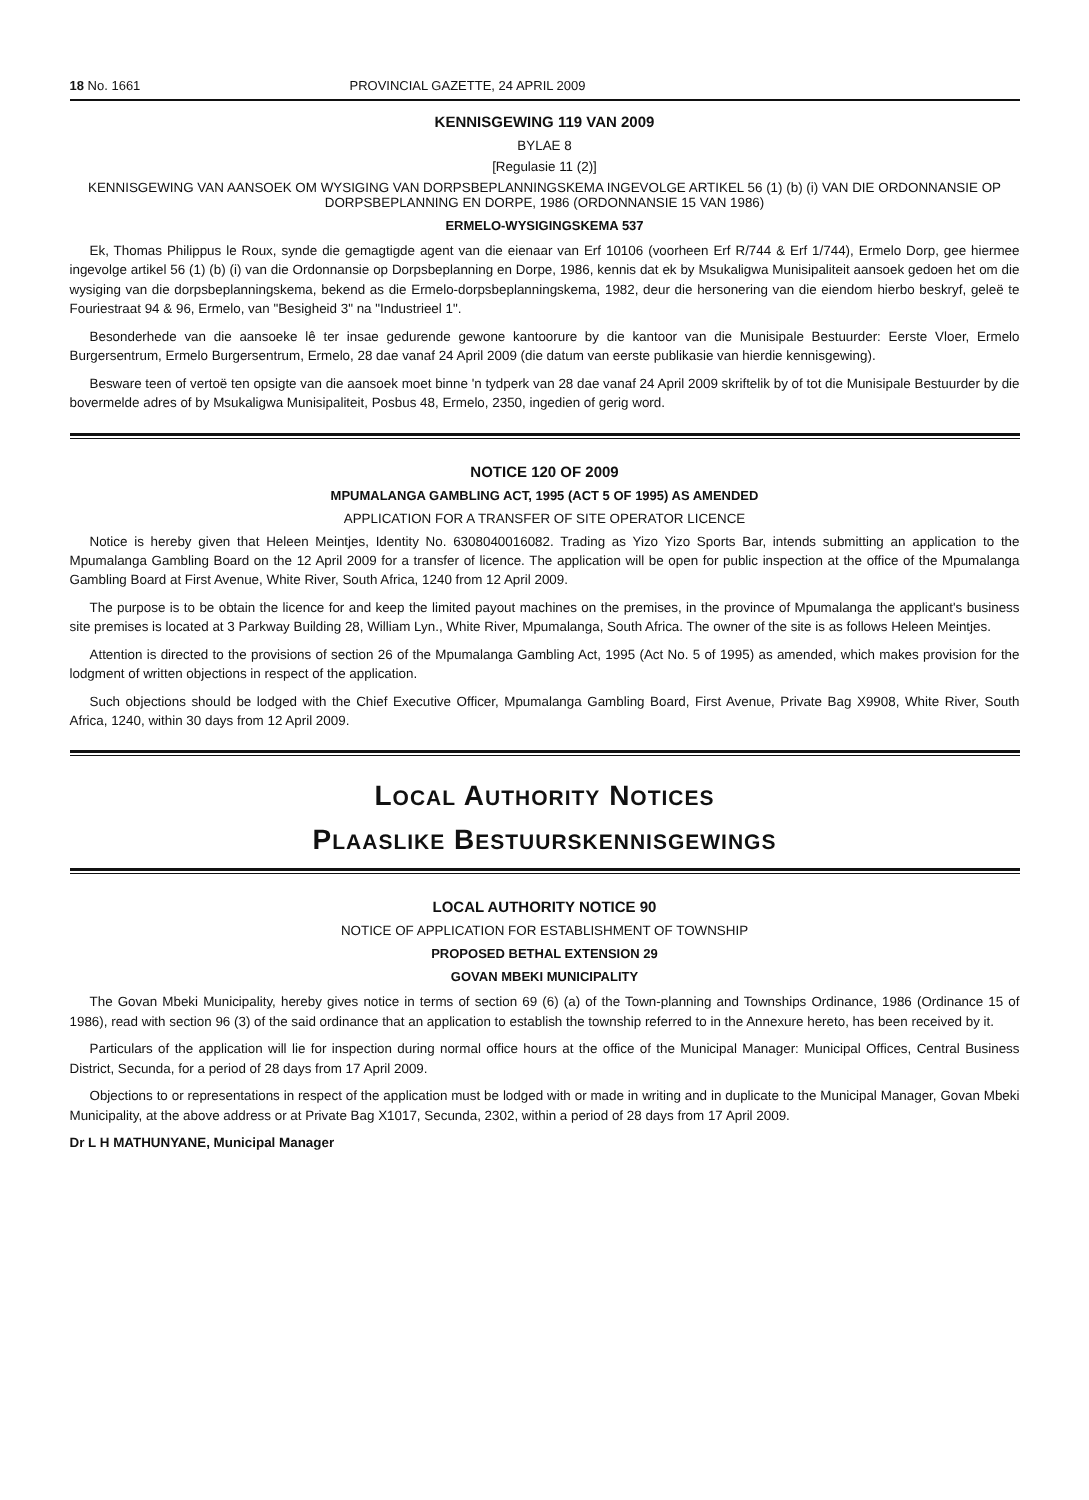18 No. 1661 PROVINCIAL GAZETTE, 24 APRIL 2009
KENNISGEWING 119 VAN 2009
BYLAE 8
[Regulasie 11 (2)]
KENNISGEWING VAN AANSOEK OM WYSIGING VAN DORPSBEPLANNINGSKEMA INGEVOLGE ARTIKEL 56 (1) (b) (i) VAN DIE ORDONNANSIE OP DORPSBEPLANNING EN DORPE, 1986 (ORDONNANSIE 15 VAN 1986)
ERMELO-WYSIGINGSKEMA 537
Ek, Thomas Philippus le Roux, synde die gemagtigde agent van die eienaar van Erf 10106 (voorheen Erf R/744 & Erf 1/744), Ermelo Dorp, gee hiermee ingevolge artikel 56 (1) (b) (i) van die Ordonnansie op Dorpsbeplanning en Dorpe, 1986, kennis dat ek by Msukaligwa Munisipaliteit aansoek gedoen het om die wysiging van die dorpsbeplanningskema, bekend as die Ermelo-dorpsbeplanningskema, 1982, deur die hersonering van die eiendom hierbo beskryf, geleë te Fouriestraat 94 & 96, Ermelo, van "Besigheid 3" na "Industrieel 1".
Besonderhede van die aansoeke lê ter insae gedurende gewone kantoorure by die kantoor van die Munisipale Bestuurder: Eerste Vloer, Ermelo Burgersentrum, Ermelo Burgersentrum, Ermelo, 28 dae vanaf 24 April 2009 (die datum van eerste publikasie van hierdie kennisgewing).
Besware teen of vertoë ten opsigte van die aansoek moet binne 'n tydperk van 28 dae vanaf 24 April 2009 skriftelik by of tot die Munisipale Bestuurder by die bovermelde adres of by Msukaligwa Munisipaliteit, Posbus 48, Ermelo, 2350, ingedien of gerig word.
NOTICE 120 OF 2009
MPUMALANGA GAMBLING ACT, 1995 (ACT 5 OF 1995) AS AMENDED
APPLICATION FOR A TRANSFER OF SITE OPERATOR LICENCE
Notice is hereby given that Heleen Meintjes, Identity No. 6308040016082. Trading as Yizo Yizo Sports Bar, intends submitting an application to the Mpumalanga Gambling Board on the 12 April 2009 for a transfer of licence. The application will be open for public inspection at the office of the Mpumalanga Gambling Board at First Avenue, White River, South Africa, 1240 from 12 April 2009.
The purpose is to be obtain the licence for and keep the limited payout machines on the premises, in the province of Mpumalanga the applicant's business site premises is located at 3 Parkway Building 28, William Lyn., White River, Mpumalanga, South Africa. The owner of the site is as follows Heleen Meintjes.
Attention is directed to the provisions of section 26 of the Mpumalanga Gambling Act, 1995 (Act No. 5 of 1995) as amended, which makes provision for the lodgment of written objections in respect of the application.
Such objections should be lodged with the Chief Executive Officer, Mpumalanga Gambling Board, First Avenue, Private Bag X9908, White River, South Africa, 1240, within 30 days from 12 April 2009.
LOCAL AUTHORITY NOTICES
PLAASLIKE BESTUURSKENNISGEWINGS
LOCAL AUTHORITY NOTICE 90
NOTICE OF APPLICATION FOR ESTABLISHMENT OF TOWNSHIP
PROPOSED BETHAL EXTENSION 29
GOVAN MBEKI MUNICIPALITY
The Govan Mbeki Municipality, hereby gives notice in terms of section 69 (6) (a) of the Town-planning and Townships Ordinance, 1986 (Ordinance 15 of 1986), read with section 96 (3) of the said ordinance that an application to establish the township referred to in the Annexure hereto, has been received by it.
Particulars of the application will lie for inspection during normal office hours at the office of the Municipal Manager: Municipal Offices, Central Business District, Secunda, for a period of 28 days from 17 April 2009.
Objections to or representations in respect of the application must be lodged with or made in writing and in duplicate to the Municipal Manager, Govan Mbeki Municipality, at the above address or at Private Bag X1017, Secunda, 2302, within a period of 28 days from 17 April 2009.
Dr L H MATHUNYANE, Municipal Manager